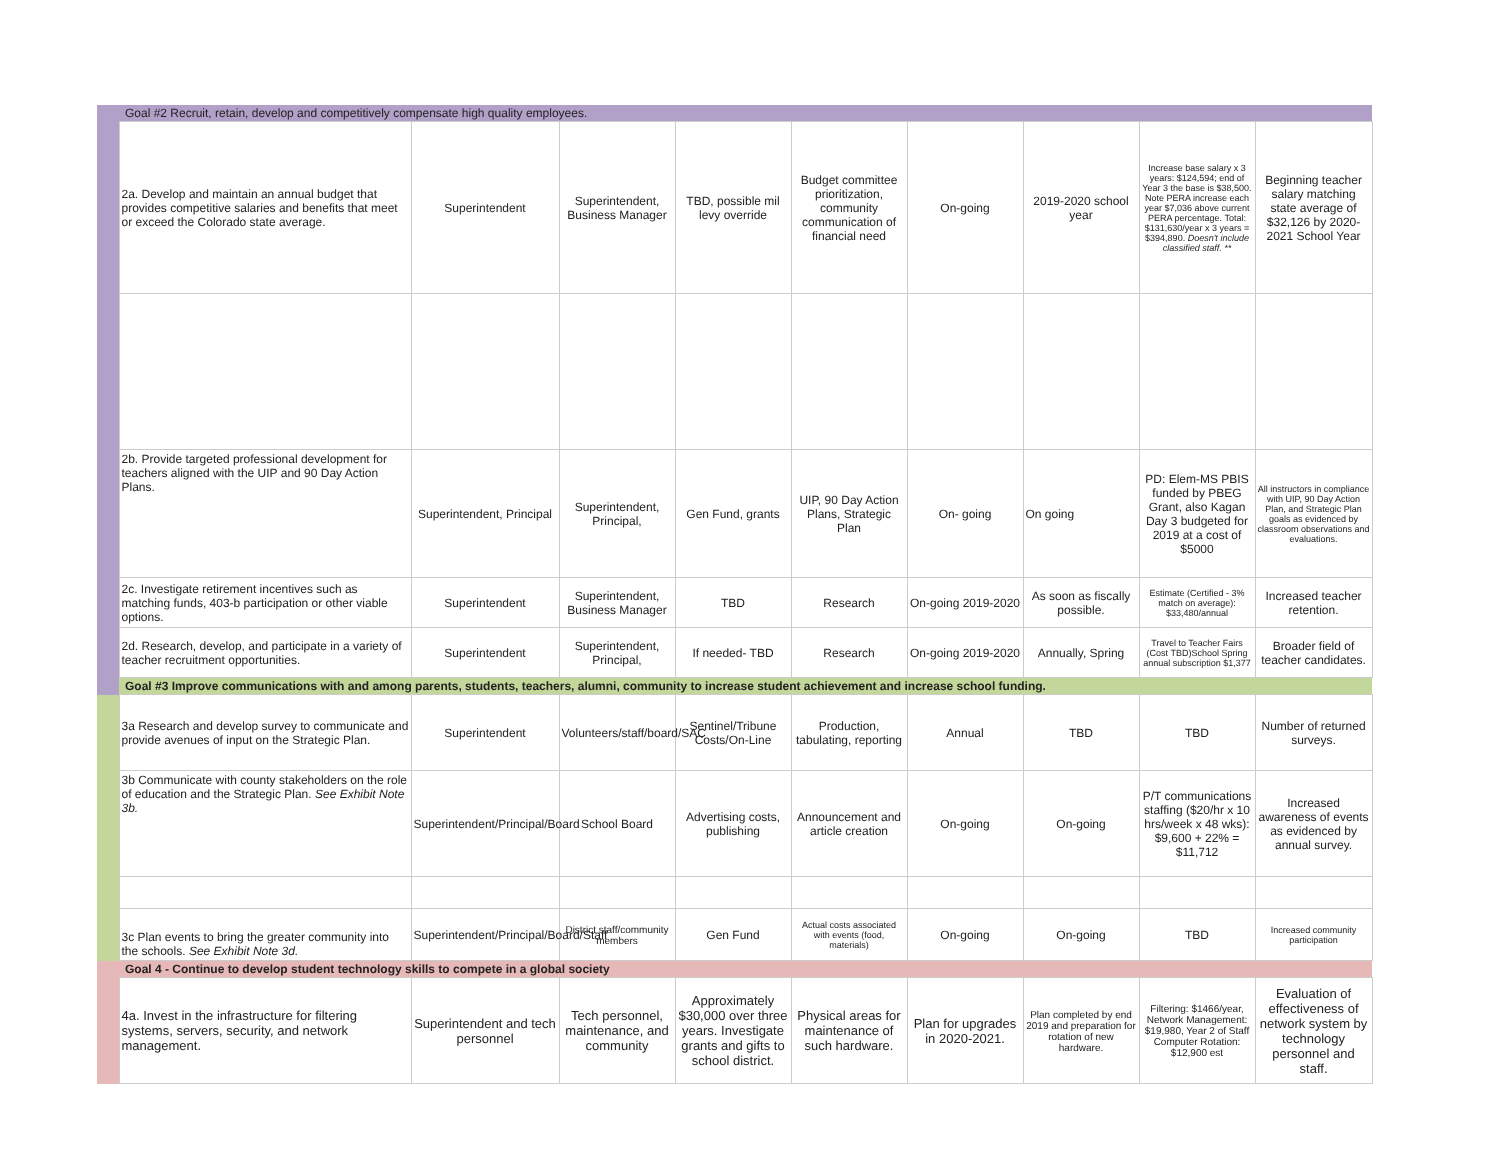| | Goal #2 Recruit, retain, develop and competitively compensate high quality employees. | | | | | | | | |
| | 2a. Develop and maintain an annual budget that provides competitive salaries and benefits that meet or exceed the Colorado state average. | Superintendent | Superintendent, Business Manager | TBD, possible mil levy override | Budget committee prioritization, community communication of financial need | On-going | 2019-2020 school year | Increase base salary x 3 years: $124,594; end of Year 3 the base is $38,500. Note PERA increase each year $7,036 above current PERA percentage. Total: $131,630/year x 3 years = $394,890. Doesn't include classified staff. ** | Beginning teacher salary matching state average of $32,126 by 2020-2021 School Year |
| | 2b. Provide targeted professional development for teachers aligned with the UIP and 90 Day Action Plans. | Superintendent, Principal | Superintendent, Principal, | Gen Fund, grants | UIP, 90 Day Action Plans, Strategic Plan | On- going | On going | PD: Elem-MS PBIS funded by PBEG Grant, also Kagan Day 3 budgeted for 2019 at a cost of $5000 | All instructors in compliance with UIP, 90 Day Action Plan, and Strategic Plan goals as evidenced by classroom observations and evaluations. |
| | 2c. Investigate retirement incentives such as matching funds, 403-b participation or other viable options. | Superintendent | Superintendent, Business Manager | TBD | Research | On-going 2019-2020 | As soon as fiscally possible. | Estimate (Certified - 3% match on average): $33,480/annual | Increased teacher retention. |
| | 2d. Research, develop, and participate in a variety of teacher recruitment opportunities. | Superintendent | Superintendent, Principal, | If needed- TBD | Research | On-going 2019-2020 | Annually, Spring | Travel to Teacher Fairs (Cost TBD)School Spring annual subscription $1,377 | Broader field of teacher candidates. |
| | Goal #3 Improve communications with and among parents, students, teachers, alumni, community to increase student achievement and increase school funding. | | | | | | | | |
| | 3a Research and develop survey to communicate and provide avenues of input on the Strategic Plan. | Superintendent | Volunteers/staff/board/SAC | Sentinel/Tribune Costs/On-Line | Production, tabulating, reporting | Annual | TBD | TBD | Number of returned surveys. |
| | 3b Communicate with county stakeholders on the role of education and the Strategic Plan. See Exhibit Note 3b. | Superintendent/Principal/Board | School Board | Advertising costs, publishing | Announcement and article creation | On-going | On-going | P/T communications staffing ($20/hr x 10 hrs/week x 48 wks): $9,600 + 22% = $11,712 | Increased awareness of events as evidenced by annual survey. |
| | 3c Plan events to bring the greater community into the schools. See Exhibit Note 3d. | Superintendent/Principal/Board/Staff | District staff/community members | Gen Fund | Actual costs associated with events (food, materials) | On-going | On-going | TBD | Increased community participation |
| | Goal 4 - Continue to develop student technology skills to compete in a global society | | | | | | | | |
| | 4a. Invest in the infrastructure for filtering systems, servers, security, and network management. | Superintendent and tech personnel | Tech personnel, maintenance, and community | Approximately $30,000 over three years. Investigate grants and gifts to school district. | Physical areas for maintenance of such hardware. | Plan for upgrades in 2020-2021. | Plan completed by end 2019 and preparation for rotation of new hardware. | Filtering: $1466/year, Network Management: $19,980, Year 2 of Staff Computer Rotation: $12,900 est | Evaluation of effectiveness of network system by technology personnel and staff. |